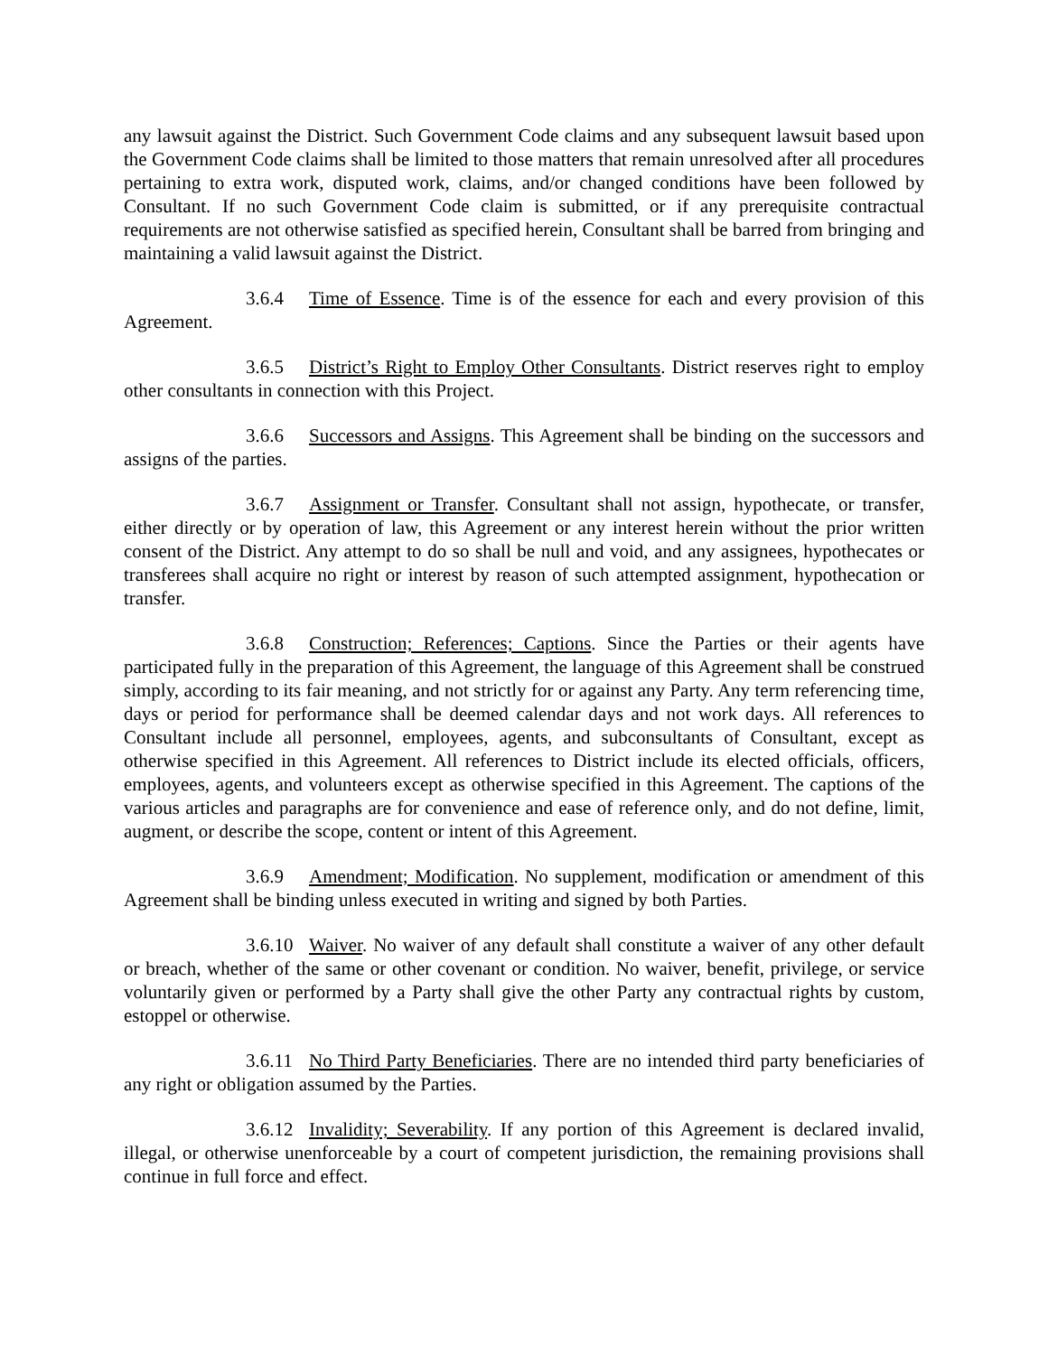any lawsuit against the District. Such Government Code claims and any subsequent lawsuit based upon the Government Code claims shall be limited to those matters that remain unresolved after all procedures pertaining to extra work, disputed work, claims, and/or changed conditions have been followed by Consultant. If no such Government Code claim is submitted, or if any prerequisite contractual requirements are not otherwise satisfied as specified herein, Consultant shall be barred from bringing and maintaining a valid lawsuit against the District.
3.6.4 Time of Essence. Time is of the essence for each and every provision of this Agreement.
3.6.5 District’s Right to Employ Other Consultants. District reserves right to employ other consultants in connection with this Project.
3.6.6 Successors and Assigns. This Agreement shall be binding on the successors and assigns of the parties.
3.6.7 Assignment or Transfer. Consultant shall not assign, hypothecate, or transfer, either directly or by operation of law, this Agreement or any interest herein without the prior written consent of the District. Any attempt to do so shall be null and void, and any assignees, hypothecates or transferees shall acquire no right or interest by reason of such attempted assignment, hypothecation or transfer.
3.6.8 Construction; References; Captions. Since the Parties or their agents have participated fully in the preparation of this Agreement, the language of this Agreement shall be construed simply, according to its fair meaning, and not strictly for or against any Party. Any term referencing time, days or period for performance shall be deemed calendar days and not work days. All references to Consultant include all personnel, employees, agents, and subconsultants of Consultant, except as otherwise specified in this Agreement. All references to District include its elected officials, officers, employees, agents, and volunteers except as otherwise specified in this Agreement. The captions of the various articles and paragraphs are for convenience and ease of reference only, and do not define, limit, augment, or describe the scope, content or intent of this Agreement.
3.6.9 Amendment; Modification. No supplement, modification or amendment of this Agreement shall be binding unless executed in writing and signed by both Parties.
3.6.10 Waiver. No waiver of any default shall constitute a waiver of any other default or breach, whether of the same or other covenant or condition. No waiver, benefit, privilege, or service voluntarily given or performed by a Party shall give the other Party any contractual rights by custom, estoppel or otherwise.
3.6.11 No Third Party Beneficiaries. There are no intended third party beneficiaries of any right or obligation assumed by the Parties.
3.6.12 Invalidity; Severability. If any portion of this Agreement is declared invalid, illegal, or otherwise unenforceable by a court of competent jurisdiction, the remaining provisions shall continue in full force and effect.